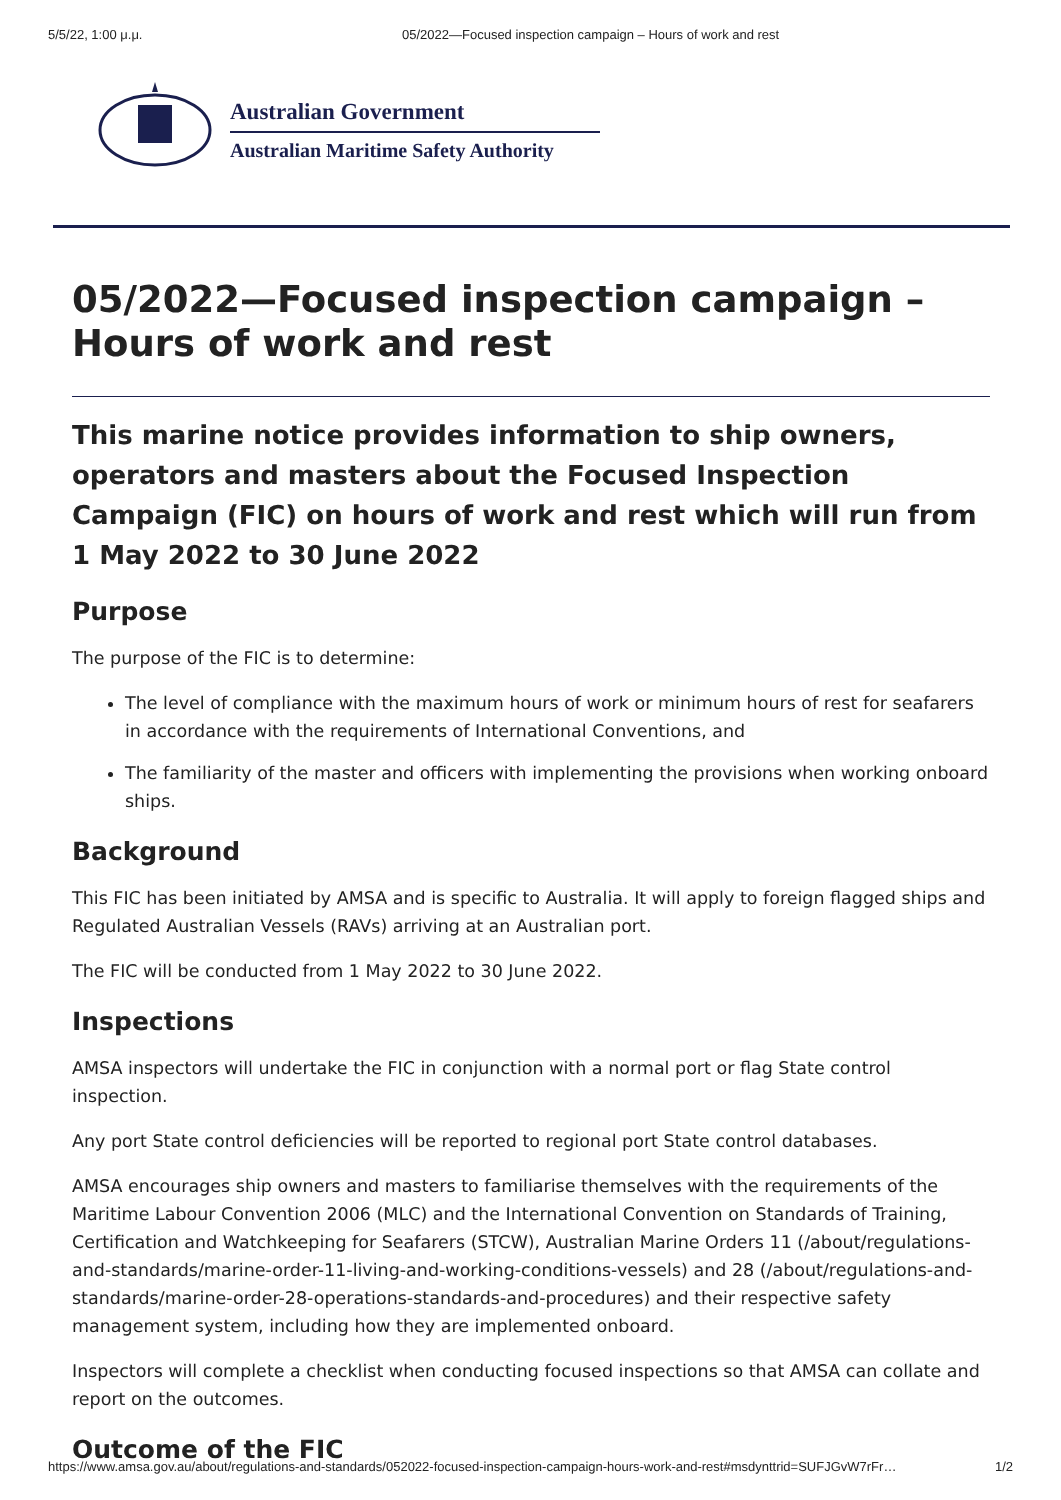5/5/22, 1:00 μ.μ. 05/2022—Focused inspection campaign – Hours of work and rest
Australian Government
Australian Maritime Safety Authority
05/2022—Focused inspection campaign – Hours of work and rest
This marine notice provides information to ship owners, operators and masters about the Focused Inspection Campaign (FIC) on hours of work and rest which will run from 1 May 2022 to 30 June 2022
Purpose
The purpose of the FIC is to determine:
The level of compliance with the maximum hours of work or minimum hours of rest for seafarers in accordance with the requirements of International Conventions, and
The familiarity of the master and officers with implementing the provisions when working onboard ships.
Background
This FIC has been initiated by AMSA and is specific to Australia. It will apply to foreign flagged ships and Regulated Australian Vessels (RAVs) arriving at an Australian port.
The FIC will be conducted from 1 May 2022 to 30 June 2022.
Inspections
AMSA inspectors will undertake the FIC in conjunction with a normal port or flag State control inspection.
Any port State control deficiencies will be reported to regional port State control databases.
AMSA encourages ship owners and masters to familiarise themselves with the requirements of the Maritime Labour Convention 2006 (MLC) and the International Convention on Standards of Training, Certification and Watchkeeping for Seafarers (STCW), Australian Marine Orders 11 (/about/regulations-and-standards/marine-order-11-living-and-working-conditions-vessels) and 28 (/about/regulations-and-standards/marine-order-28-operations-standards-and-procedures) and their respective safety management system, including how they are implemented onboard.
Inspectors will complete a checklist when conducting focused inspections so that AMSA can collate and report on the outcomes.
Outcome of the FIC
https://www.amsa.gov.au/about/regulations-and-standards/052022-focused-inspection-campaign-hours-work-and-rest#msdynttrid=SUFJGvW7rFr… 1/2